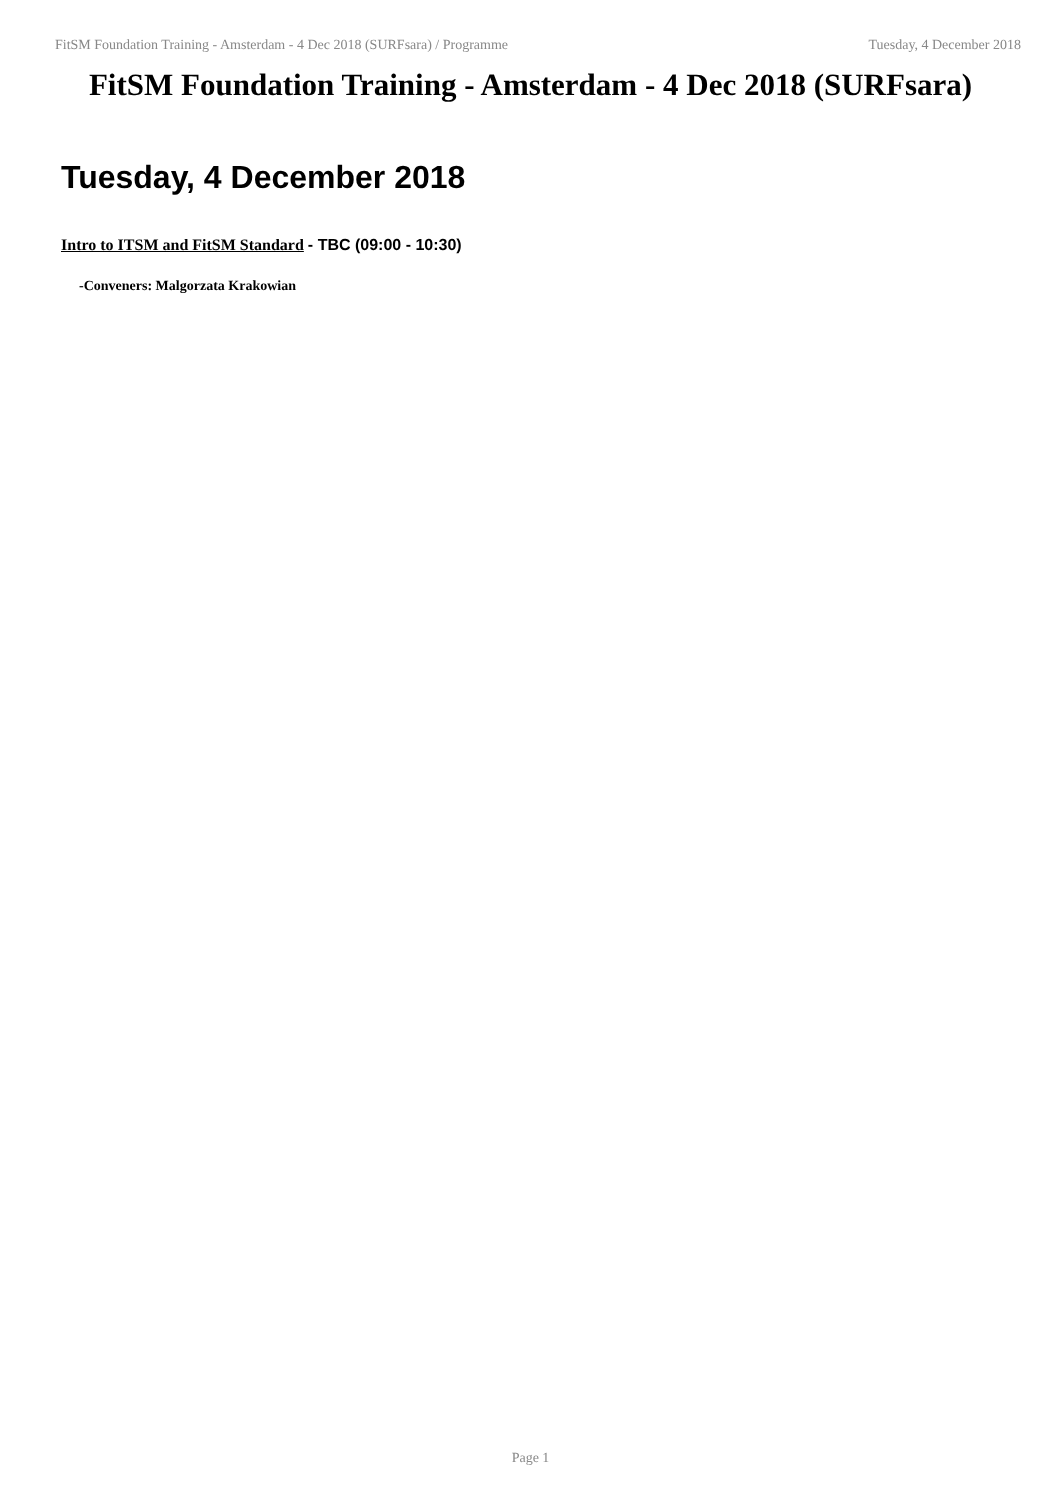FitSM Foundation Training - Amsterdam - 4 Dec 2018 (SURFsara) / Programme Tuesday, 4 December 2018
FitSM Foundation Training - Amsterdam - 4 Dec 2018 (SURFsara)
Tuesday, 4 December 2018
Intro to ITSM and FitSM Standard - TBC (09:00 - 10:30)
-Conveners: Malgorzata Krakowian
Page 1